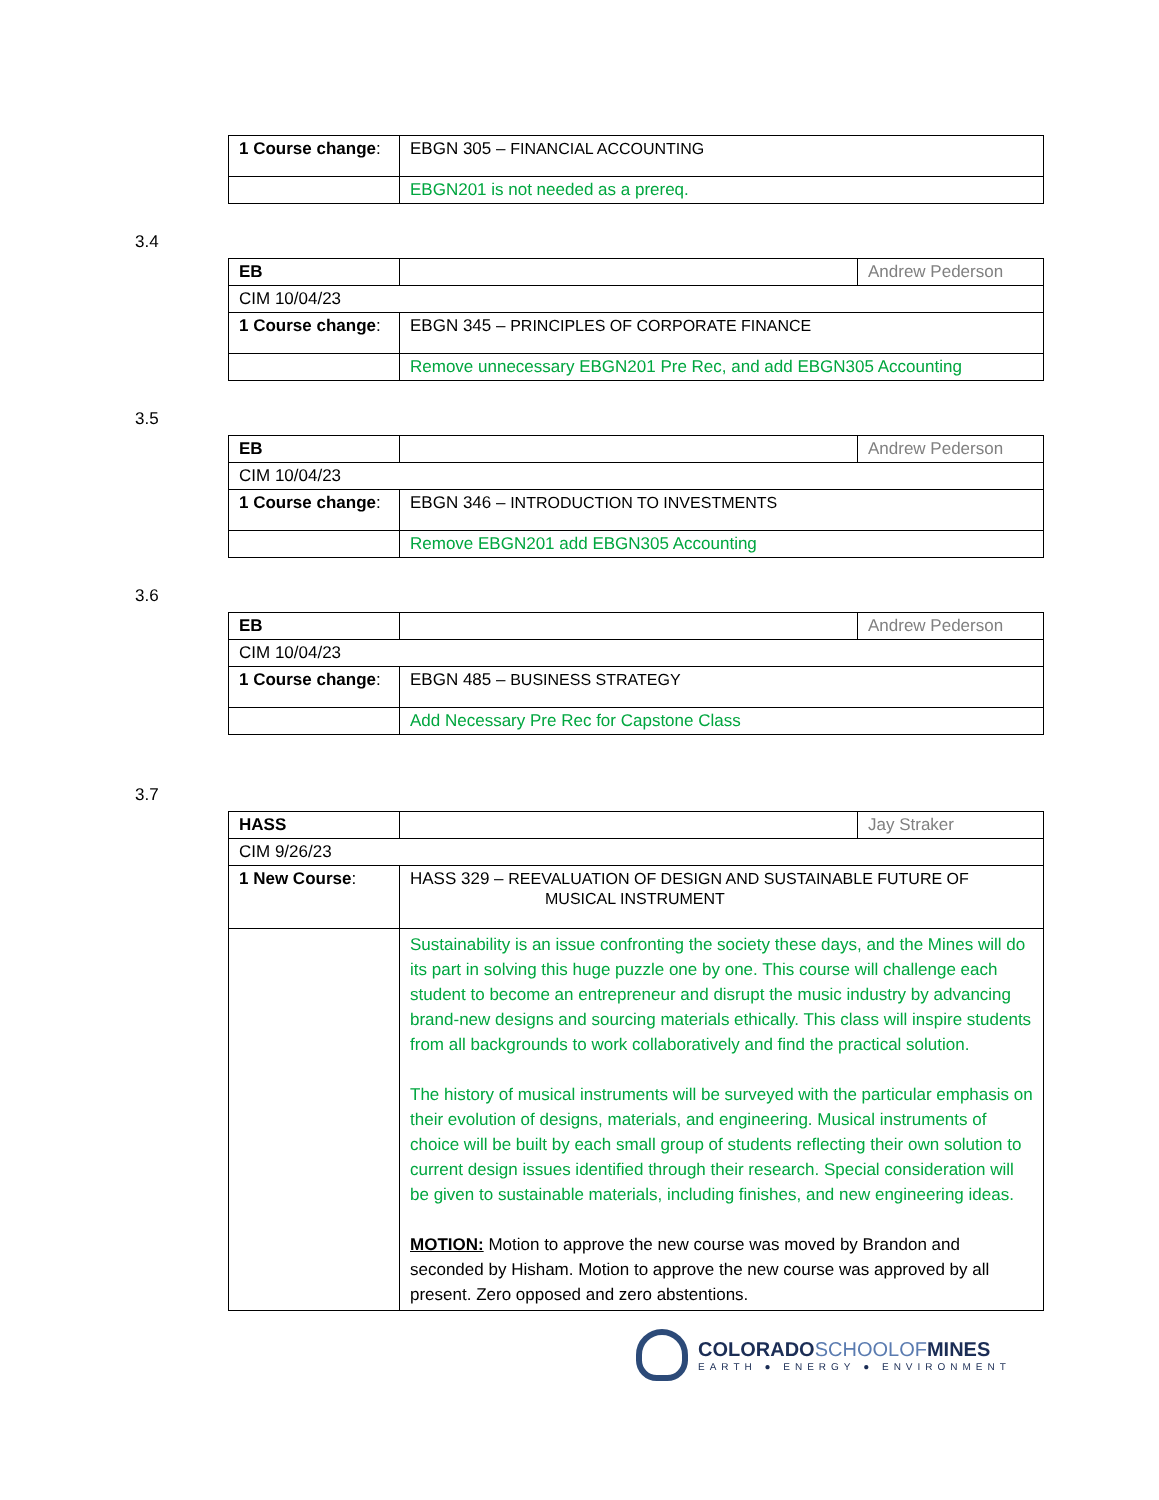| 1 Course change : | EBGN 305 – FINANCIAL ACCOUNTING |
| | EBGN201 is not needed as a prereq. |
3.4
| EB | | Andrew Pederson |
| CIM 10/04/23 | | |
| 1 Course change : | EBGN 345 – PRINCIPLES OF CORPORATE FINANCE | |
| | Remove unnecessary EBGN201 Pre Rec, and add EBGN305 Accounting | |
3.5
| EB | | Andrew Pederson |
| CIM 10/04/23 | | |
| 1 Course change : | EBGN 346 – INTRODUCTION TO INVESTMENTS | |
| | Remove EBGN201 add EBGN305 Accounting | |
3.6
| EB | | Andrew Pederson |
| CIM 10/04/23 | | |
| 1 Course change : | EBGN 485 – BUSINESS STRATEGY | |
| | Add Necessary Pre Rec for Capstone Class | |
3.7
| HASS | | Jay Straker |
| CIM 9/26/23 | | |
| 1 New Course : | HASS 329 – REEVALUATION OF DESIGN AND SUSTAINABLE FUTURE OF MUSICAL INSTRUMENT | |
| | Sustainability is an issue confronting the society these days, and the Mines will do its part in solving this huge puzzle one by one. This course will challenge each student to become an entrepreneur and disrupt the music industry by advancing brand-new designs and sourcing materials ethically. This class will inspire students from all backgrounds to work collaboratively and find the practical solution. The history of musical instruments will be surveyed with the particular emphasis on their evolution of designs, materials, and engineering. Musical instruments of choice will be built by each small group of students reflecting their own solution to current design issues identified through their research. Special consideration will be given to sustainable materials, including finishes, and new engineering ideas. MOTION: Motion to approve the new course was moved by Brandon and seconded by Hisham. Motion to approve the new course was approved by all present. Zero opposed and zero abstentions. | |
COLORADOSCHOOLOFMINES
EARTH ● ENERGY ● ENVIRONMENT